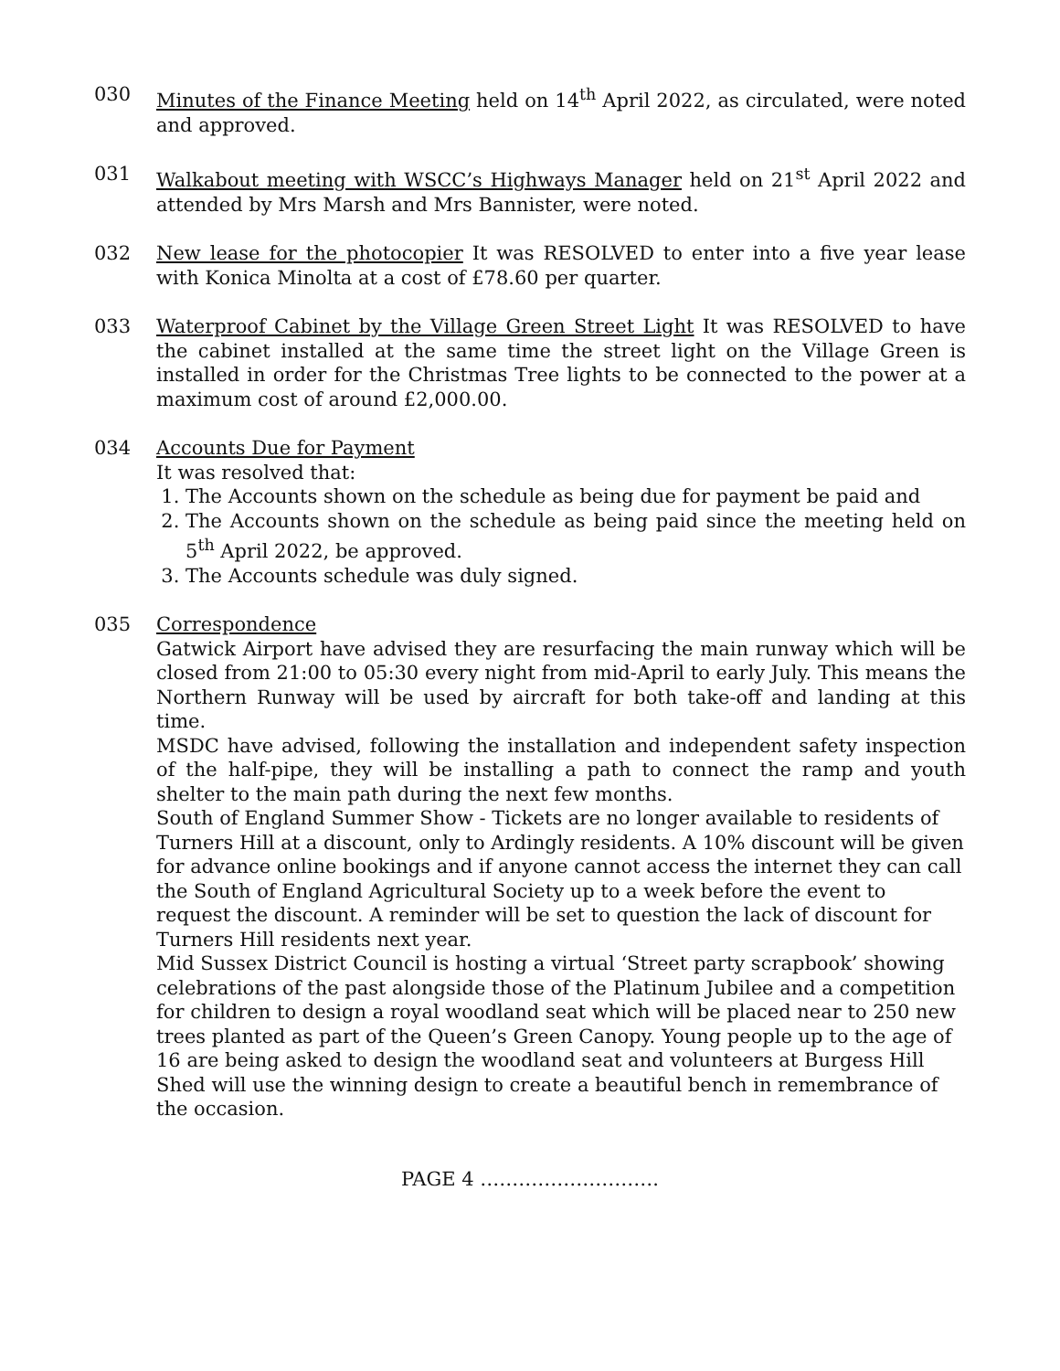030 Minutes of the Finance Meeting held on 14<sup>th</sup> April 2022, as circulated, were noted and approved.
031 Walkabout meeting with WSCC’s Highways Manager held on 21<sup>st</sup> April 2022 and attended by Mrs Marsh and Mrs Bannister, were noted.
032 New lease for the photocopier It was RESOLVED to enter into a five year lease with Konica Minolta at a cost of £78.60 per quarter.
033 Waterproof Cabinet by the Village Green Street Light It was RESOLVED to have the cabinet installed at the same time the street light on the Village Green is installed in order for the Christmas Tree lights to be connected to the power at a maximum cost of around £2,000.00.
034 Accounts Due for Payment
It was resolved that:
1. The Accounts shown on the schedule as being due for payment be paid and
2. The Accounts shown on the schedule as being paid since the meeting held on 5<sup>th</sup> April 2022, be approved.
3. The Accounts schedule was duly signed.
035 Correspondence
Gatwick Airport have advised they are resurfacing the main runway which will be closed from 21:00 to 05:30 every night from mid-April to early July. This means the Northern Runway will be used by aircraft for both take-off and landing at this time.
MSDC have advised, following the installation and independent safety inspection of the half-pipe, they will be installing a path to connect the ramp and youth shelter to the main path during the next few months.
South of England Summer Show - Tickets are no longer available to residents of Turners Hill at a discount, only to Ardingly residents. A 10% discount will be given for advance online bookings and if anyone cannot access the internet they can call the South of England Agricultural Society up to a week before the event to request the discount. A reminder will be set to question the lack of discount for Turners Hill residents next year.
Mid Sussex District Council is hosting a virtual ‘Street party scrapbook’ showing celebrations of the past alongside those of the Platinum Jubilee and a competition for children to design a royal woodland seat which will be placed near to 250 new trees planted as part of the Queen’s Green Canopy. Young people up to the age of 16 are being asked to design the woodland seat and volunteers at Burgess Hill Shed will use the winning design to create a beautiful bench in remembrance of the occasion.
PAGE 4 ……………………….